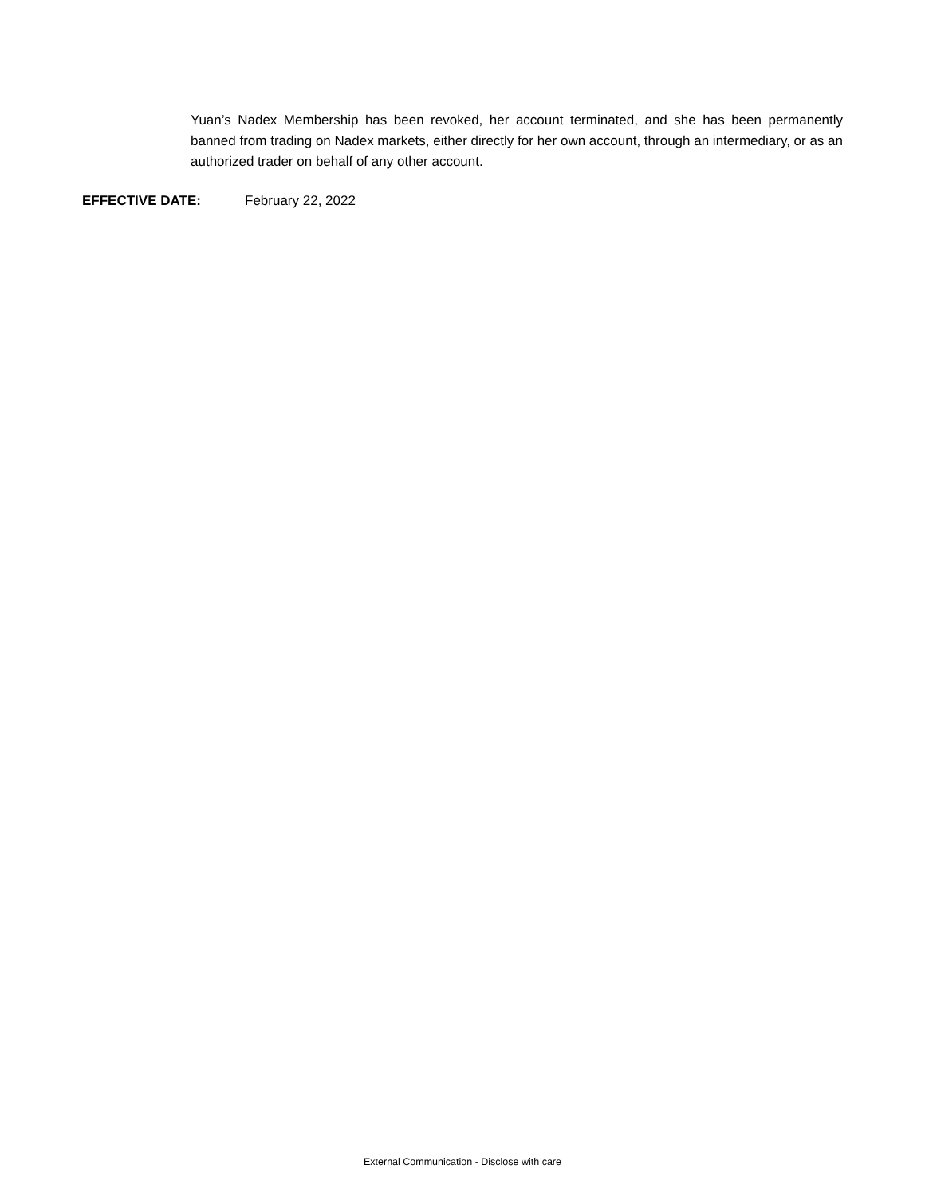Yuan’s Nadex Membership has been revoked, her account terminated, and she has been permanently banned from trading on Nadex markets, either directly for her own account, through an intermediary, or as an authorized trader on behalf of any other account.
EFFECTIVE DATE: February 22, 2022
External Communication - Disclose with care